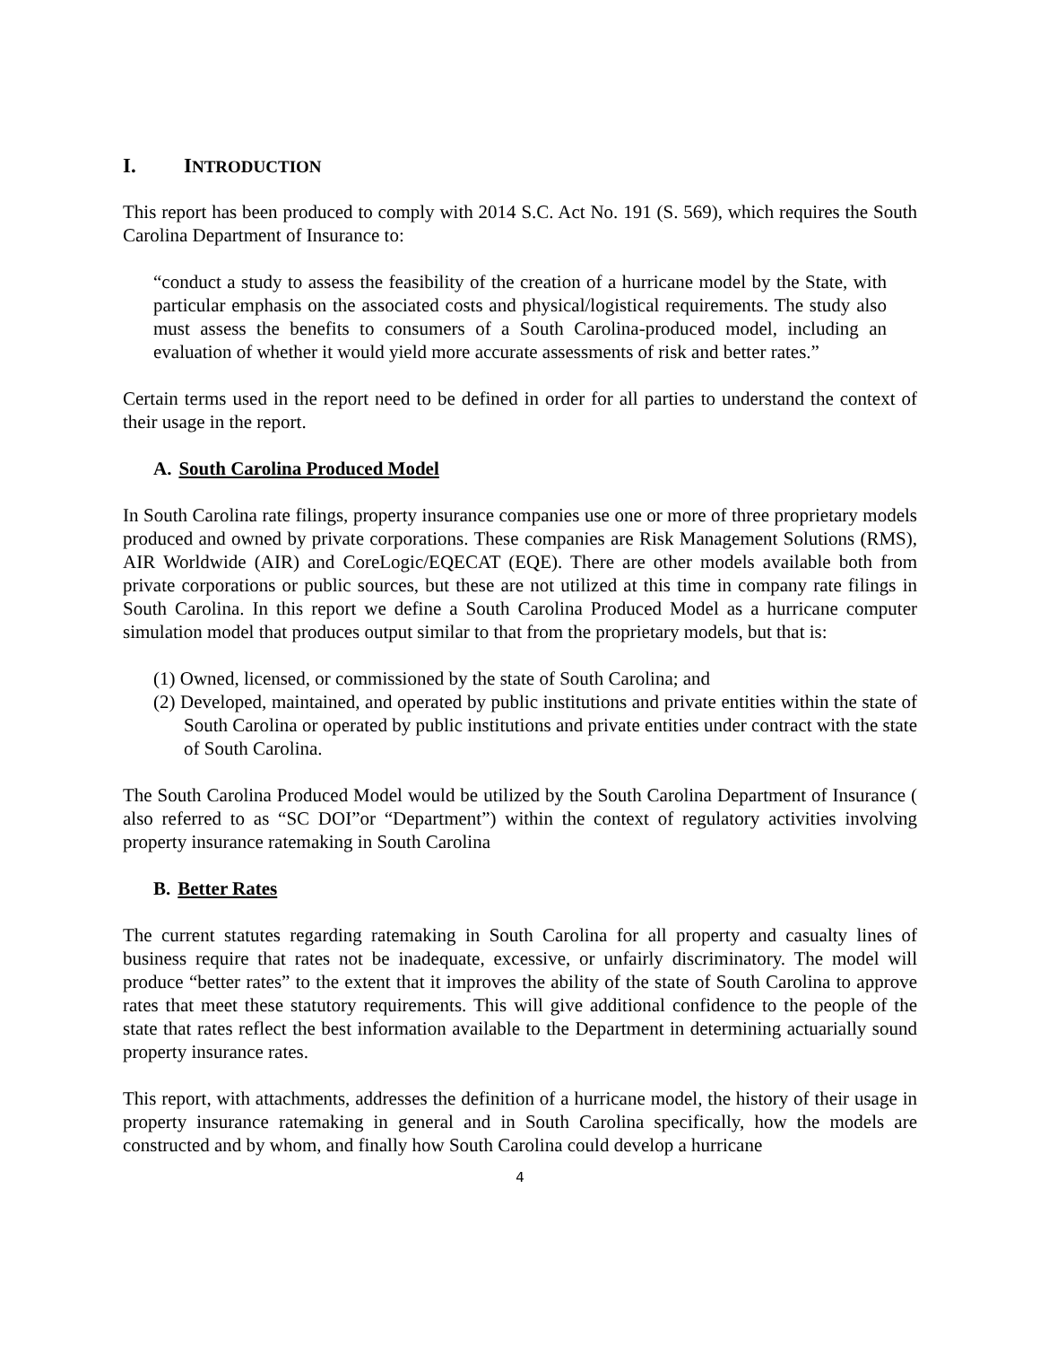I. INTRODUCTION
This report has been produced to comply with 2014 S.C. Act No. 191 (S. 569), which requires the South Carolina Department of Insurance to:
“conduct a study to assess the feasibility of the creation of a hurricane model by the State, with particular emphasis on the associated costs and physical/logistical requirements. The study also must assess the benefits to consumers of a South Carolina-produced model, including an evaluation of whether it would yield more accurate assessments of risk and better rates.”
Certain terms used in the report need to be defined in order for all parties to understand the context of their usage in the report.
A. South Carolina Produced Model
In South Carolina rate filings, property insurance companies use one or more of three proprietary models produced and owned by private corporations. These companies are Risk Management Solutions (RMS), AIR Worldwide (AIR) and CoreLogic/EQECAT (EQE). There are other models available both from private corporations or public sources, but these are not utilized at this time in company rate filings in South Carolina. In this report we define a South Carolina Produced Model as a hurricane computer simulation model that produces output similar to that from the proprietary models, but that is:
(1) Owned, licensed, or commissioned by the state of South Carolina; and
(2) Developed, maintained, and operated by public institutions and private entities within the state of South Carolina or operated by public institutions and private entities under contract with the state of South Carolina.
The South Carolina Produced Model would be utilized by the South Carolina Department of Insurance ( also referred to as “SC DOI”or “Department”) within the context of regulatory activities involving property insurance ratemaking in South Carolina
B. Better Rates
The current statutes regarding ratemaking in South Carolina for all property and casualty lines of business require that rates not be inadequate, excessive, or unfairly discriminatory. The model will produce “better rates” to the extent that it improves the ability of the state of South Carolina to approve rates that meet these statutory requirements. This will give additional confidence to the people of the state that rates reflect the best information available to the Department in determining actuarially sound property insurance rates.
This report, with attachments, addresses the definition of a hurricane model, the history of their usage in property insurance ratemaking in general and in South Carolina specifically, how the models are constructed and by whom, and finally how South Carolina could develop a hurricane
4